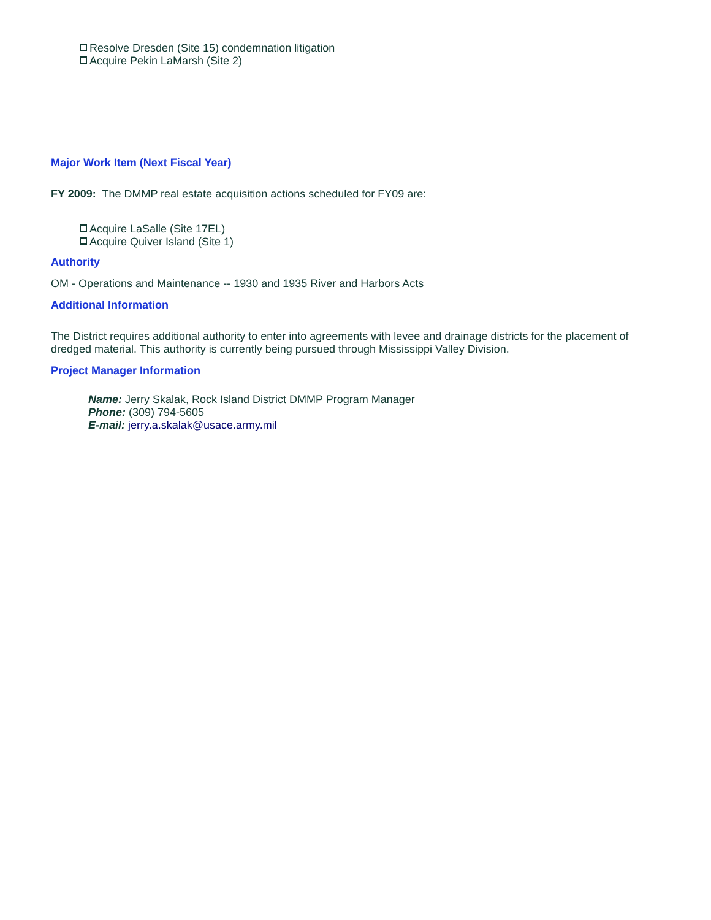Resolve Dresden (Site 15) condemnation litigation
Acquire Pekin LaMarsh (Site 2)
Major Work Item (Next Fiscal Year)
FY 2009: The DMMP real estate acquisition actions scheduled for FY09 are:
Acquire LaSalle (Site 17EL)
Acquire Quiver Island (Site 1)
Authority
OM - Operations and Maintenance -- 1930 and 1935 River and Harbors Acts
Additional Information
The District requires additional authority to enter into agreements with levee and drainage districts for the placement of dredged material. This authority is currently being pursued through Mississippi Valley Division.
Project Manager Information
Name: Jerry Skalak, Rock Island District DMMP Program Manager
Phone: (309) 794-5605
E-mail: jerry.a.skalak@usace.army.mil